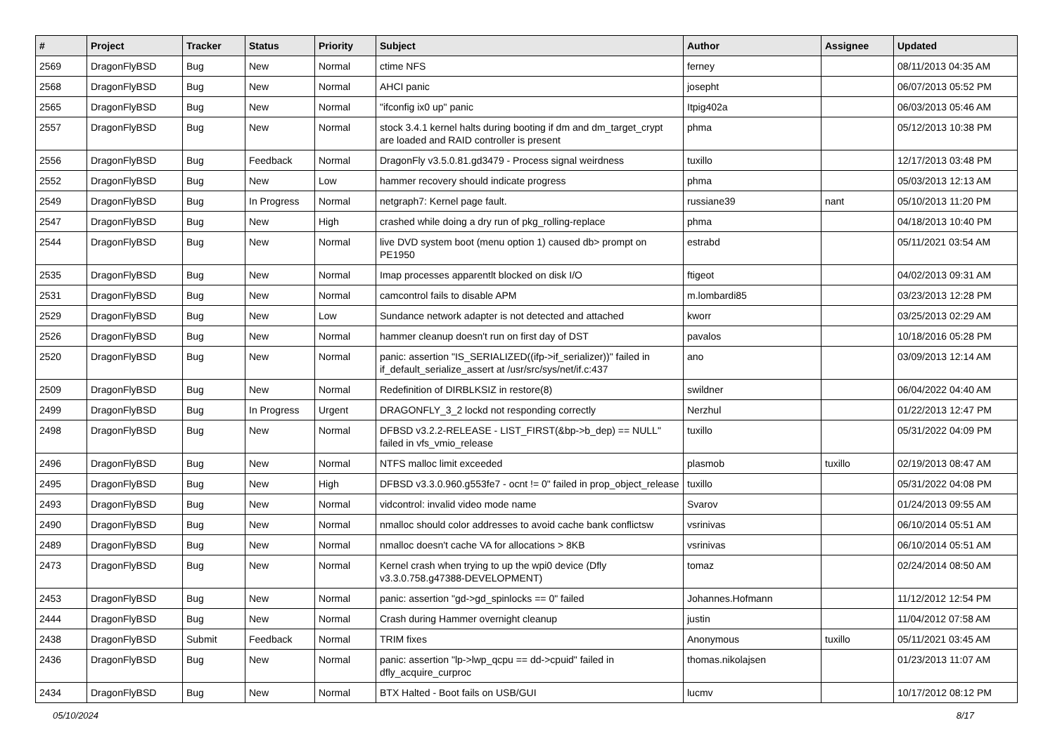| # | Project | Tracker | Status | Priority | Subject | Author | Assignee | Updated |
| --- | --- | --- | --- | --- | --- | --- | --- | --- |
| 2569 | DragonFlyBSD | Bug | New | Normal | ctime NFS | ferney | | 08/11/2013 04:35 AM |
| 2568 | DragonFlyBSD | Bug | New | Normal | AHCI panic | josepht | | 06/07/2013 05:52 PM |
| 2565 | DragonFlyBSD | Bug | New | Normal | "ifconfig ix0 up" panic | Itpig402a | | 06/03/2013 05:46 AM |
| 2557 | DragonFlyBSD | Bug | New | Normal | stock 3.4.1 kernel halts during booting if dm and dm_target_crypt are loaded and RAID controller is present | phma | | 05/12/2013 10:38 PM |
| 2556 | DragonFlyBSD | Bug | Feedback | Normal | DragonFly v3.5.0.81.gd3479 - Process signal weirdness | tuxillo | | 12/17/2013 03:48 PM |
| 2552 | DragonFlyBSD | Bug | New | Low | hammer recovery should indicate progress | phma | | 05/03/2013 12:13 AM |
| 2549 | DragonFlyBSD | Bug | In Progress | Normal | netgraph7: Kernel page fault. | russiane39 | nant | 05/10/2013 11:20 PM |
| 2547 | DragonFlyBSD | Bug | New | High | crashed while doing a dry run of pkg_rolling-replace | phma | | 04/18/2013 10:40 PM |
| 2544 | DragonFlyBSD | Bug | New | Normal | live DVD system boot (menu option 1) caused db> prompt on PE1950 | estrabd | | 05/11/2021 03:54 AM |
| 2535 | DragonFlyBSD | Bug | New | Normal | Imap processes apparentlt blocked on disk I/O | ftigeot | | 04/02/2013 09:31 AM |
| 2531 | DragonFlyBSD | Bug | New | Normal | camcontrol fails to disable APM | m.lombardi85 | | 03/23/2013 12:28 PM |
| 2529 | DragonFlyBSD | Bug | New | Low | Sundance network adapter is not detected and attached | kworr | | 03/25/2013 02:29 AM |
| 2526 | DragonFlyBSD | Bug | New | Normal | hammer cleanup doesn't run on first day of DST | pavalos | | 10/18/2016 05:28 PM |
| 2520 | DragonFlyBSD | Bug | New | Normal | panic: assertion "IS_SERIALIZED((ifp->if_serializer))" failed in if_default_serialize_assert at /usr/src/sys/net/if.c:437 | ano | | 03/09/2013 12:14 AM |
| 2509 | DragonFlyBSD | Bug | New | Normal | Redefinition of DIRBLKSIZ in restore(8) | swildner | | 06/04/2022 04:40 AM |
| 2499 | DragonFlyBSD | Bug | In Progress | Urgent | DRAGONFLY_3_2 lockd not responding correctly | Nerzhul | | 01/22/2013 12:47 PM |
| 2498 | DragonFlyBSD | Bug | New | Normal | DFBSD v3.2.2-RELEASE - LIST_FIRST(&bp->b_dep) == NULL" failed in vfs_vmio_release | tuxillo | | 05/31/2022 04:09 PM |
| 2496 | DragonFlyBSD | Bug | New | Normal | NTFS malloc limit exceeded | plasmob | tuxillo | 02/19/2013 08:47 AM |
| 2495 | DragonFlyBSD | Bug | New | High | DFBSD v3.3.0.960.g553fe7 - ocnt != 0" failed in prop_object_release | tuxillo | | 05/31/2022 04:08 PM |
| 2493 | DragonFlyBSD | Bug | New | Normal | vidcontrol: invalid video mode name | Svarov | | 01/24/2013 09:55 AM |
| 2490 | DragonFlyBSD | Bug | New | Normal | nmalloc should color addresses to avoid cache bank conflictsw | vsrinivas | | 06/10/2014 05:51 AM |
| 2489 | DragonFlyBSD | Bug | New | Normal | nmalloc doesn't cache VA for allocations > 8KB | vsrinivas | | 06/10/2014 05:51 AM |
| 2473 | DragonFlyBSD | Bug | New | Normal | Kernel crash when trying to up the wpi0 device (Dfly v3.3.0.758.g47388-DEVELOPMENT) | tomaz | | 02/24/2014 08:50 AM |
| 2453 | DragonFlyBSD | Bug | New | Normal | panic: assertion "gd->gd_spinlocks == 0" failed | Johannes.Hofmann | | 11/12/2012 12:54 PM |
| 2444 | DragonFlyBSD | Bug | New | Normal | Crash during Hammer overnight cleanup | justin | | 11/04/2012 07:58 AM |
| 2438 | DragonFlyBSD | Submit | Feedback | Normal | TRIM fixes | Anonymous | tuxillo | 05/11/2021 03:45 AM |
| 2436 | DragonFlyBSD | Bug | New | Normal | panic: assertion "lp->lwp_qcpu == dd->cpuid" failed in dfly_acquire_curproc | thomas.nikolajsen | | 01/23/2013 11:07 AM |
| 2434 | DragonFlyBSD | Bug | New | Normal | BTX Halted - Boot fails on USB/GUI | lucmv | | 10/17/2012 08:12 PM |
05/10/2024 8/17